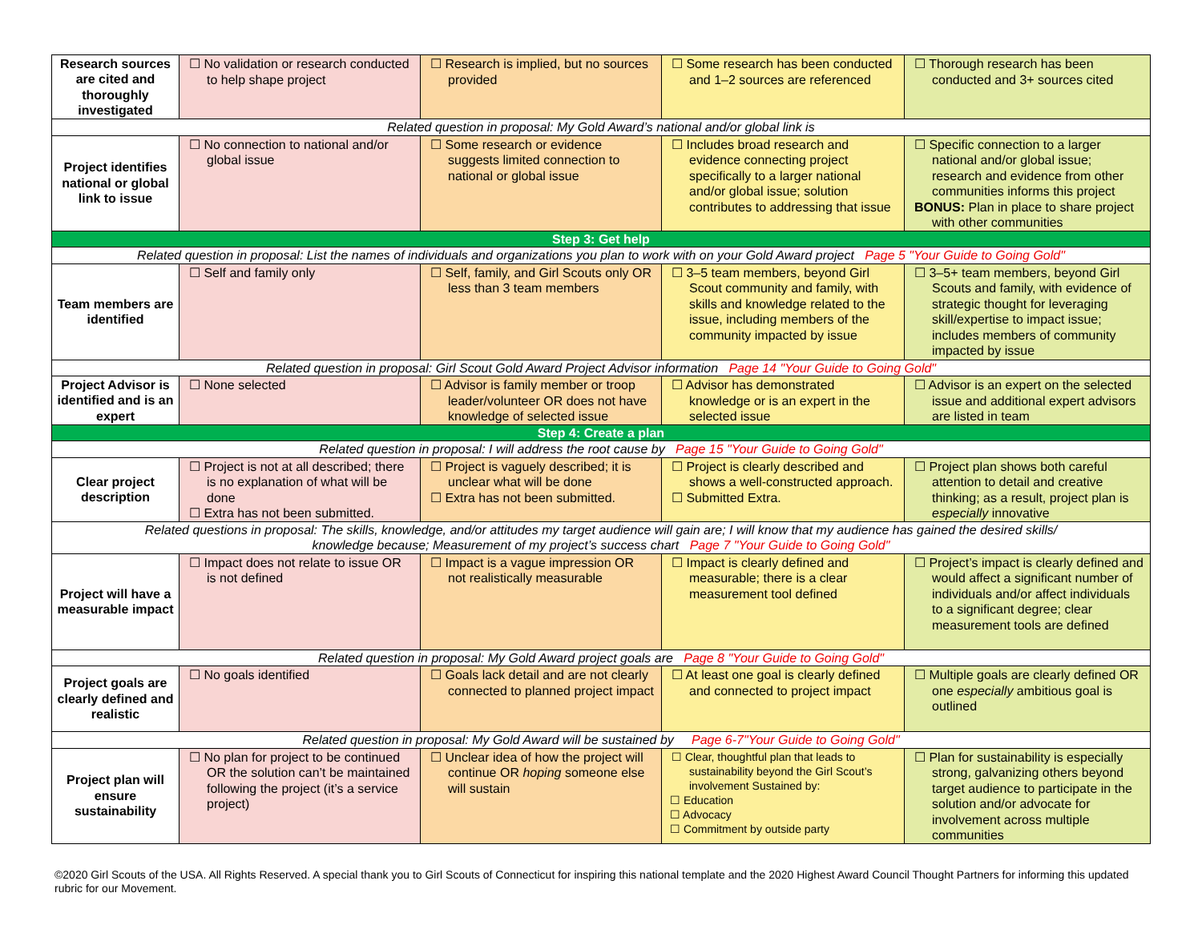| Research sources are cited and thoroughly investigated | ☐ No validation or research conducted to help shape project | ☐ Research is implied, but no sources provided | ☐ Some research has been conducted and 1–2 sources are referenced | ☐ Thorough research has been conducted and 3+ sources cited |
| Related question in proposal: My Gold Award’s national and/or global link is | | | | |
| Project identifies national or global link to issue | ☐ No connection to national and/or global issue | ☐ Some research or evidence suggests limited connection to national or global issue | ☐ Includes broad research and evidence connecting project specifically to a larger national and/or global issue; solution contributes to addressing that issue | ☐ Specific connection to a larger national and/or global issue; research and evidence from other communities informs this project BONUS: Plan in place to share project with other communities |
| Step 3: Get help | | | | |
| Related question in proposal: List the names of individuals and organizations you plan to work with on your Gold Award project Page 5 "Your Guide to Going Gold" | | | | |
| Team members are identified | ☐ Self and family only | ☐ Self, family, and Girl Scouts only OR less than 3 team members | ☐ 3–5 team members, beyond Girl Scout community and family, with skills and knowledge related to the issue, including members of the community impacted by issue | ☐ 3–5+ team members, beyond Girl Scouts and family, with evidence of strategic thought for leveraging skill/expertise to impact issue; includes members of community impacted by issue |
| Related question in proposal: Girl Scout Gold Award Project Advisor information Page 14 "Your Guide to Going Gold" | | | | |
| Project Advisor is identified and is an expert | ☐ None selected | ☐ Advisor is family member or troop leader/volunteer OR does not have knowledge of selected issue | ☐ Advisor has demonstrated knowledge or is an expert in the selected issue | ☐ Advisor is an expert on the selected issue and additional expert advisors are listed in team |
| Step 4: Create a plan | | | | |
| Related question in proposal: I will address the root cause by Page 15 "Your Guide to Going Gold" | | | | |
| Clear project description | ☐ Project is not at all described; there is no explanation of what will be done ☐ Extra has not been submitted. | ☐ Project is vaguely described; it is unclear what will be done ☐ Extra has not been submitted. | ☐ Project is clearly described and shows a well-constructed approach. ☐ Submitted Extra. | ☐ Project plan shows both careful attention to detail and creative thinking; as a result, project plan is especially innovative |
| Related questions in proposal: The skills, knowledge, and/or attitudes my target audience will gain are; I will know that my audience has gained the desired skills/ knowledge because; Measurement of my project’s success chart Page 7 "Your Guide to Going Gold" | | | | |
| Project will have a measurable impact | ☐ Impact does not relate to issue OR is not defined | ☐ Impact is a vague impression OR not realistically measurable | ☐ Impact is clearly defined and measurable; there is a clear measurement tool defined | ☐ Project’s impact is clearly defined and would affect a significant number of individuals and/or affect individuals to a significant degree; clear measurement tools are defined |
| Related question in proposal: My Gold Award project goals are Page 8 "Your Guide to Going Gold" | | | | |
| Project goals are clearly defined and realistic | ☐ No goals identified | ☐ Goals lack detail and are not clearly connected to planned project impact | ☐ At least one goal is clearly defined and connected to project impact | ☐ Multiple goals are clearly defined OR one especially ambitious goal is outlined |
| Related question in proposal: My Gold Award will be sustained by Page 6-7"Your Guide to Going Gold" | | | | |
| Project plan will ensure sustainability | ☐ No plan for project to be continued OR the solution can’t be maintained following the project (it’s a service project) | ☐ Unclear idea of how the project will continue OR hoping someone else will sustain | ☐ Clear, thoughtful plan that leads to sustainability beyond the Girl Scout’s involvement Sustained by: ☐ Education ☐ Advocacy ☐ Commitment by outside party | ☐ Plan for sustainability is especially strong, galvanizing others beyond target audience to participate in the solution and/or advocate for involvement across multiple communities |
©2020 Girl Scouts of the USA. All Rights Reserved. A special thank you to Girl Scouts of Connecticut for inspiring this national template and the 2020 Highest Award Council Thought Partners for informing this updated rubric for our Movement.